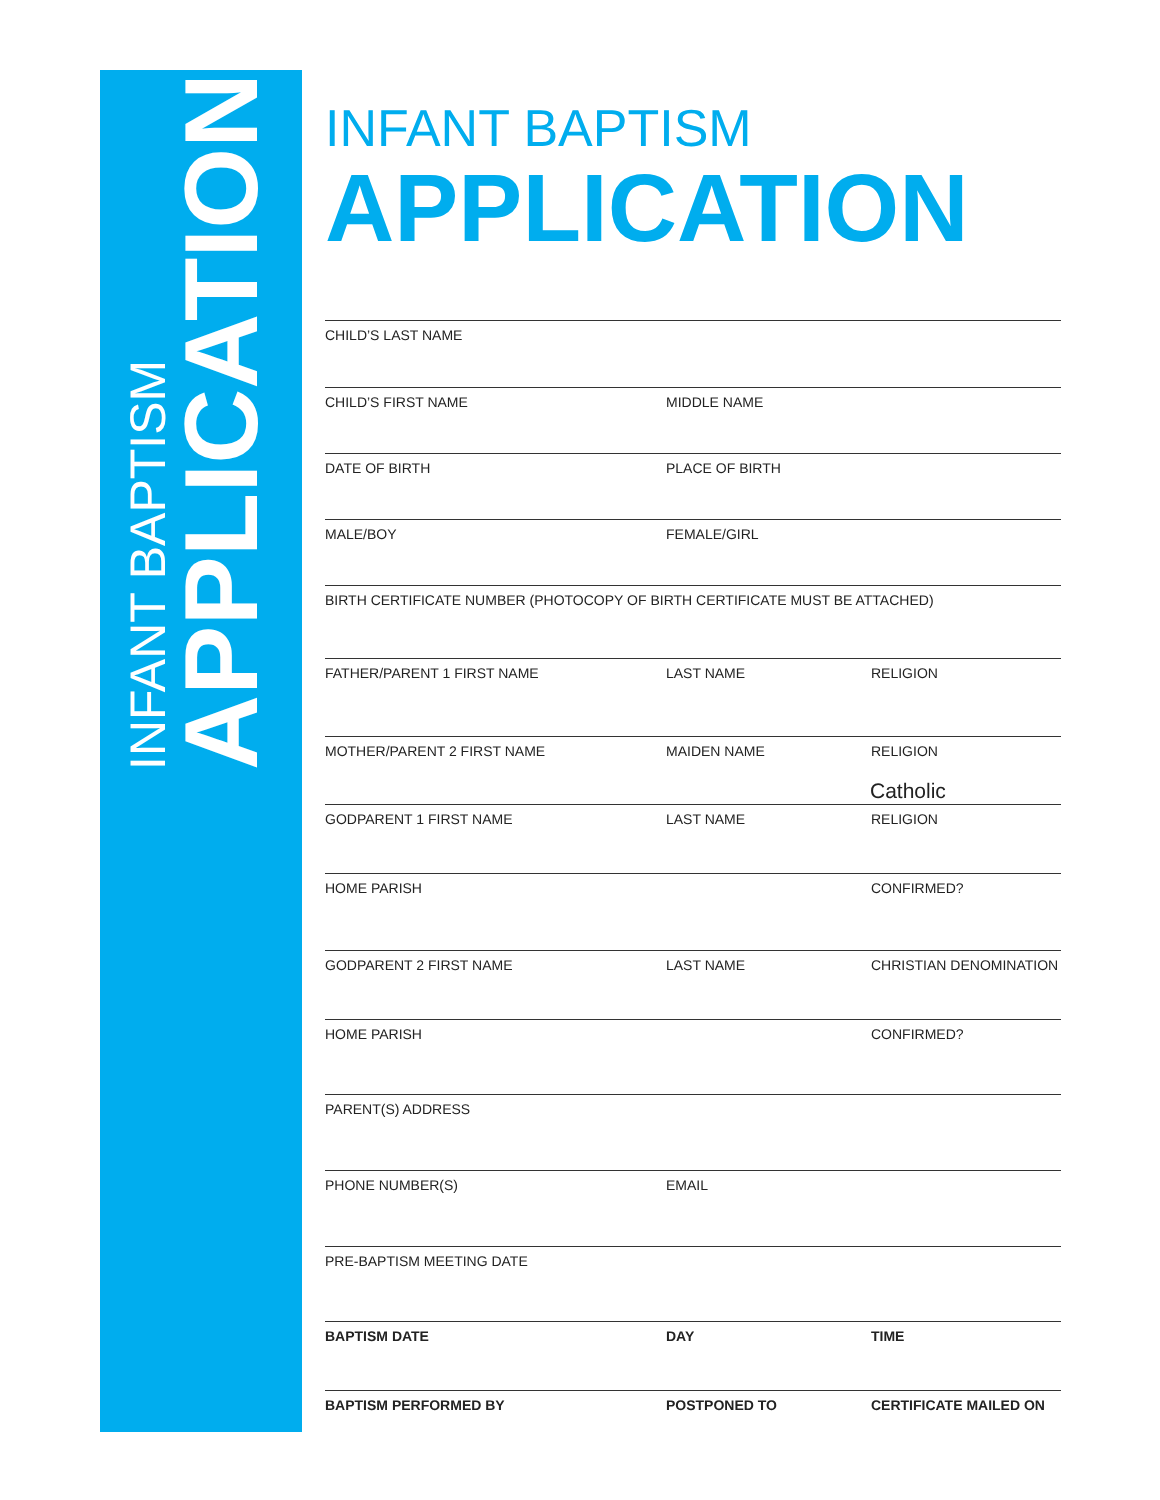INFANT BAPTISM
APPLICATION
INFANT BAPTISM
APPLICATION
CHILD’S LAST NAME
CHILD’S FIRST NAME MIDDLE NAME
DATE OF BIRTH PLACE OF BIRTH
MALE/BOY FEMALE/GIRL
BIRTH CERTIFICATE NUMBER (PHOTOCOPY OF BIRTH CERTIFICATE MUST BE ATTACHED)
FATHER/PARENT 1 FIRST NAME LAST NAME RELIGION
MOTHER/PARENT 2 FIRST NAME MAIDEN NAME RELIGION
Catholic
GODPARENT 1 FIRST NAME LAST NAME RELIGION
HOME PARISH CONFIRMED?
GODPARENT 2 FIRST NAME LAST NAME CHRISTIAN DENOMINATION
HOME PARISH CONFIRMED?
PARENT(S) ADDRESS
PHONE NUMBER(S) EMAIL
PRE-BAPTISM MEETING DATE
BAPTISM DATE DAY TIME
BAPTISM PERFORMED BY POSTPONED TO CERTIFICATE MAILED ON